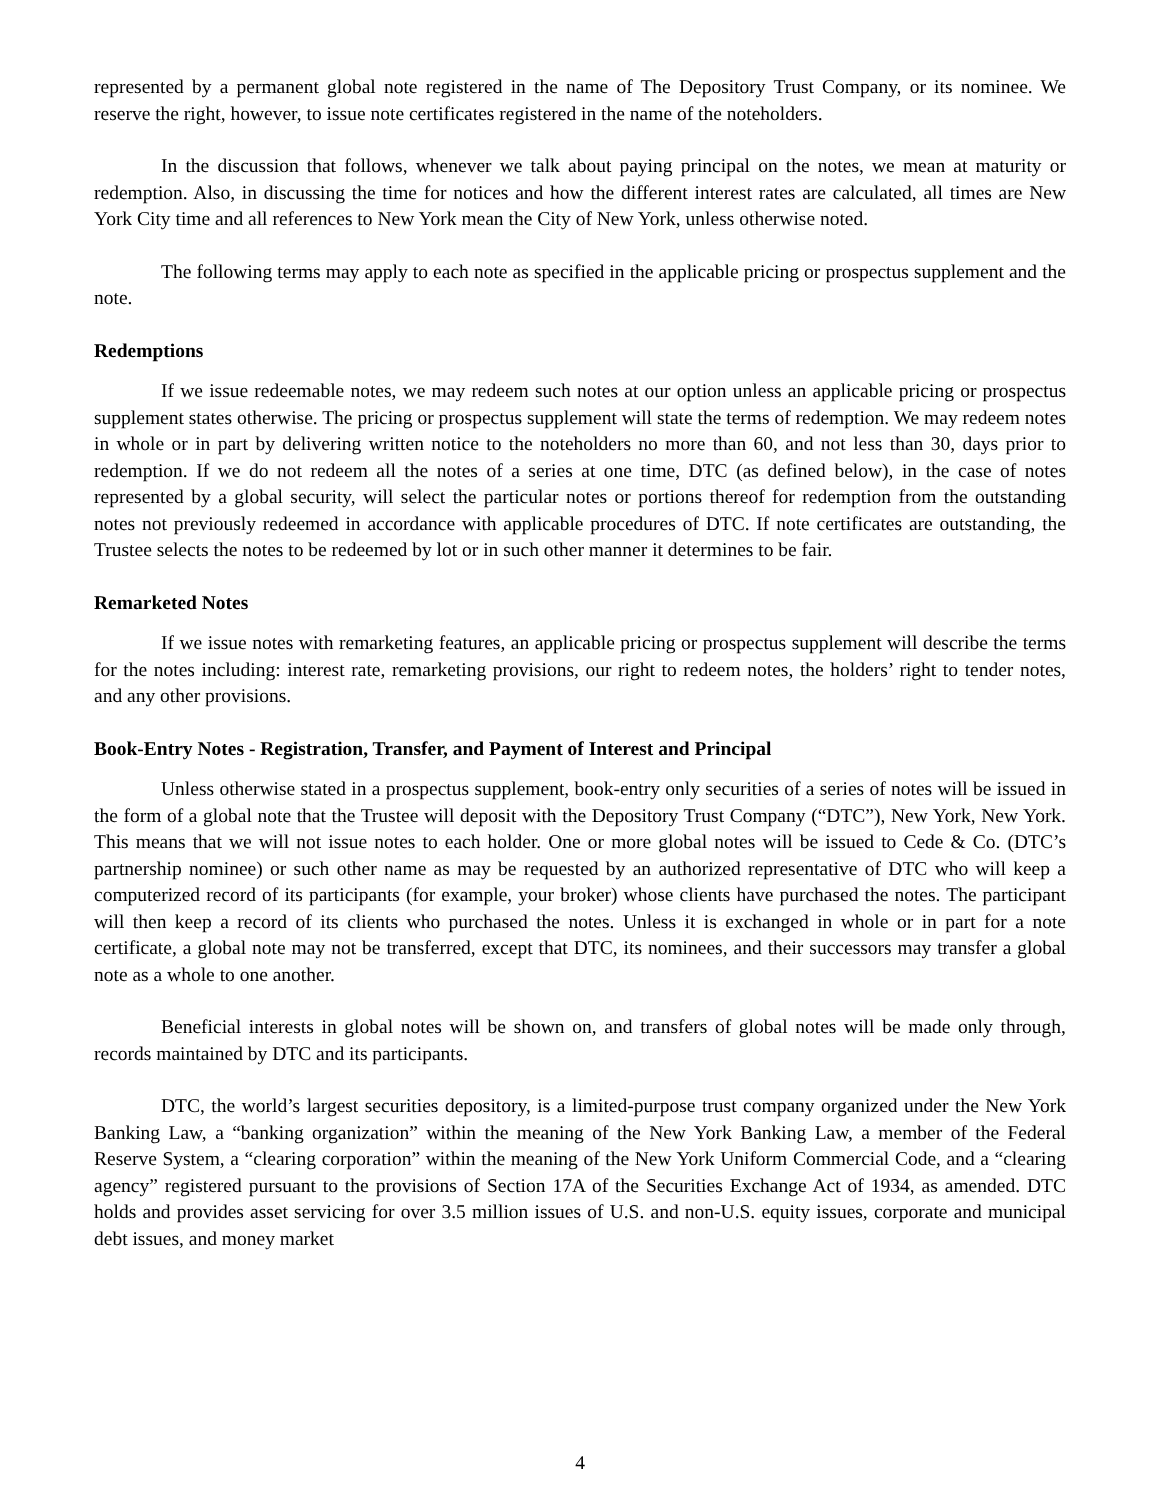represented by a permanent global note registered in the name of The Depository Trust Company, or its nominee. We reserve the right, however, to issue note certificates registered in the name of the noteholders.
In the discussion that follows, whenever we talk about paying principal on the notes, we mean at maturity or redemption. Also, in discussing the time for notices and how the different interest rates are calculated, all times are New York City time and all references to New York mean the City of New York, unless otherwise noted.
The following terms may apply to each note as specified in the applicable pricing or prospectus supplement and the note.
Redemptions
If we issue redeemable notes, we may redeem such notes at our option unless an applicable pricing or prospectus supplement states otherwise. The pricing or prospectus supplement will state the terms of redemption. We may redeem notes in whole or in part by delivering written notice to the noteholders no more than 60, and not less than 30, days prior to redemption. If we do not redeem all the notes of a series at one time, DTC (as defined below), in the case of notes represented by a global security, will select the particular notes or portions thereof for redemption from the outstanding notes not previously redeemed in accordance with applicable procedures of DTC. If note certificates are outstanding, the Trustee selects the notes to be redeemed by lot or in such other manner it determines to be fair.
Remarketed Notes
If we issue notes with remarketing features, an applicable pricing or prospectus supplement will describe the terms for the notes including: interest rate, remarketing provisions, our right to redeem notes, the holders’ right to tender notes, and any other provisions.
Book-Entry Notes - Registration, Transfer, and Payment of Interest and Principal
Unless otherwise stated in a prospectus supplement, book-entry only securities of a series of notes will be issued in the form of a global note that the Trustee will deposit with the Depository Trust Company (“DTC”), New York, New York. This means that we will not issue notes to each holder. One or more global notes will be issued to Cede & Co. (DTC’s partnership nominee) or such other name as may be requested by an authorized representative of DTC who will keep a computerized record of its participants (for example, your broker) whose clients have purchased the notes. The participant will then keep a record of its clients who purchased the notes. Unless it is exchanged in whole or in part for a note certificate, a global note may not be transferred, except that DTC, its nominees, and their successors may transfer a global note as a whole to one another.
Beneficial interests in global notes will be shown on, and transfers of global notes will be made only through, records maintained by DTC and its participants.
DTC, the world’s largest securities depository, is a limited-purpose trust company organized under the New York Banking Law, a “banking organization” within the meaning of the New York Banking Law, a member of the Federal Reserve System, a “clearing corporation” within the meaning of the New York Uniform Commercial Code, and a “clearing agency” registered pursuant to the provisions of Section 17A of the Securities Exchange Act of 1934, as amended. DTC holds and provides asset servicing for over 3.5 million issues of U.S. and non-U.S. equity issues, corporate and municipal debt issues, and money market
4